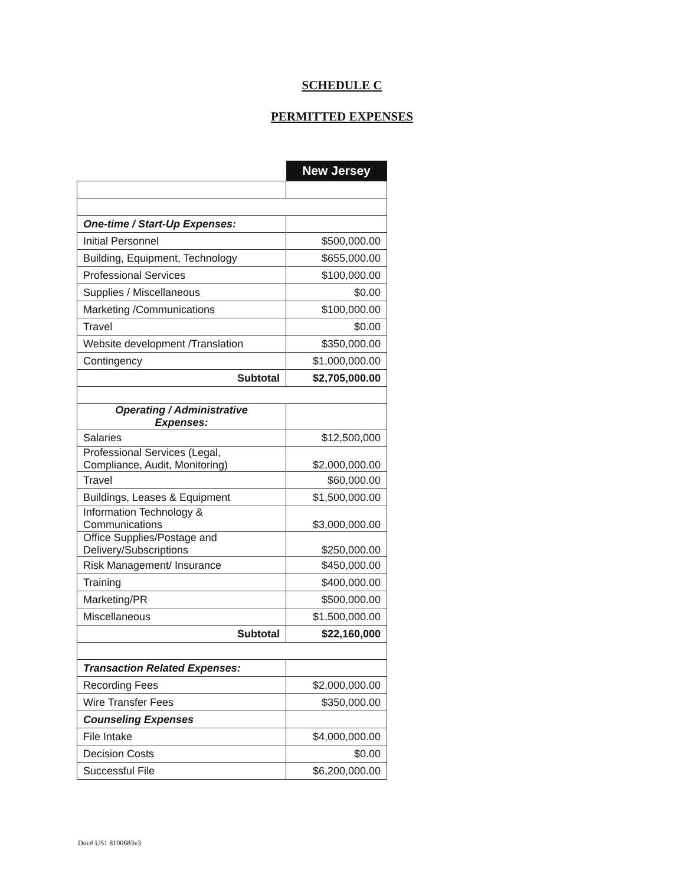SCHEDULE C
PERMITTED EXPENSES
| | New Jersey |
| --- | --- |
| One-time / Start-Up Expenses: | |
| Initial Personnel | $500,000.00 |
| Building, Equipment, Technology | $655,000.00 |
| Professional Services | $100,000.00 |
| Supplies / Miscellaneous | $0.00 |
| Marketing /Communications | $100,000.00 |
| Travel | $0.00 |
| Website development /Translation | $350,000.00 |
| Contingency | $1,000,000.00 |
| Subtotal | $2,705,000.00 |
| Operating / Administrative Expenses: | |
| Salaries | $12,500,000 |
| Professional Services (Legal, Compliance, Audit, Monitoring) | $2,000,000.00 |
| Travel | $60,000.00 |
| Buildings, Leases & Equipment | $1,500,000.00 |
| Information Technology & Communications | $3,000,000.00 |
| Office Supplies/Postage and Delivery/Subscriptions | $250,000.00 |
| Risk Management/ Insurance | $450,000.00 |
| Training | $400,000.00 |
| Marketing/PR | $500,000.00 |
| Miscellaneous | $1,500,000.00 |
| Subtotal | $22,160,000 |
| Transaction Related Expenses: | |
| Recording Fees | $2,000,000.00 |
| Wire Transfer Fees | $350,000.00 |
| Counseling Expenses | |
| File Intake | $4,000,000.00 |
| Decision Costs | $0.00 |
| Successful File | $6,200,000.00 |
Doc# US1 8100683v3